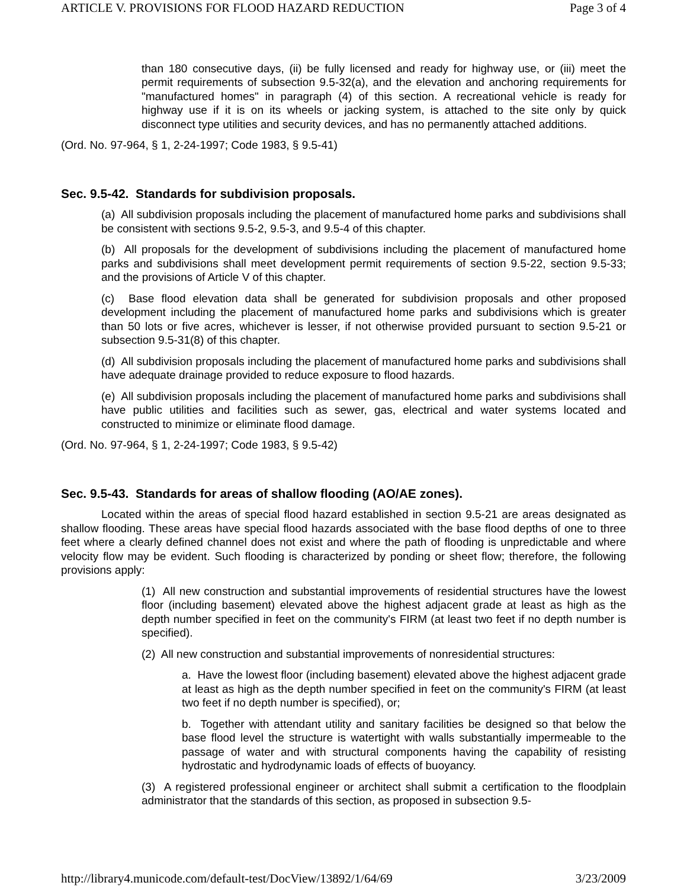ARTICLE V. PROVISIONS FOR FLOOD HAZARD REDUCTION Page 3 of 4
than 180 consecutive days, (ii) be fully licensed and ready for highway use, or (iii) meet the permit requirements of subsection 9.5-32(a), and the elevation and anchoring requirements for "manufactured homes" in paragraph (4) of this section. A recreational vehicle is ready for highway use if it is on its wheels or jacking system, is attached to the site only by quick disconnect type utilities and security devices, and has no permanently attached additions.
(Ord. No. 97-964, § 1, 2-24-1997; Code 1983, § 9.5-41)
Sec. 9.5-42. Standards for subdivision proposals.
(a) All subdivision proposals including the placement of manufactured home parks and subdivisions shall be consistent with sections 9.5-2, 9.5-3, and 9.5-4 of this chapter.
(b) All proposals for the development of subdivisions including the placement of manufactured home parks and subdivisions shall meet development permit requirements of section 9.5-22, section 9.5-33; and the provisions of Article V of this chapter.
(c) Base flood elevation data shall be generated for subdivision proposals and other proposed development including the placement of manufactured home parks and subdivisions which is greater than 50 lots or five acres, whichever is lesser, if not otherwise provided pursuant to section 9.5-21 or subsection 9.5-31(8) of this chapter.
(d) All subdivision proposals including the placement of manufactured home parks and subdivisions shall have adequate drainage provided to reduce exposure to flood hazards.
(e) All subdivision proposals including the placement of manufactured home parks and subdivisions shall have public utilities and facilities such as sewer, gas, electrical and water systems located and constructed to minimize or eliminate flood damage.
(Ord. No. 97-964, § 1, 2-24-1997; Code 1983, § 9.5-42)
Sec. 9.5-43. Standards for areas of shallow flooding (AO/AE zones).
Located within the areas of special flood hazard established in section 9.5-21 are areas designated as shallow flooding. These areas have special flood hazards associated with the base flood depths of one to three feet where a clearly defined channel does not exist and where the path of flooding is unpredictable and where velocity flow may be evident. Such flooding is characterized by ponding or sheet flow; therefore, the following provisions apply:
(1) All new construction and substantial improvements of residential structures have the lowest floor (including basement) elevated above the highest adjacent grade at least as high as the depth number specified in feet on the community's FIRM (at least two feet if no depth number is specified).
(2) All new construction and substantial improvements of nonresidential structures:
a. Have the lowest floor (including basement) elevated above the highest adjacent grade at least as high as the depth number specified in feet on the community's FIRM (at least two feet if no depth number is specified), or;
b. Together with attendant utility and sanitary facilities be designed so that below the base flood level the structure is watertight with walls substantially impermeable to the passage of water and with structural components having the capability of resisting hydrostatic and hydrodynamic loads of effects of buoyancy.
(3) A registered professional engineer or architect shall submit a certification to the floodplain administrator that the standards of this section, as proposed in subsection 9.5-
http://library4.municode.com/default-test/DocView/13892/1/64/69 3/23/2009